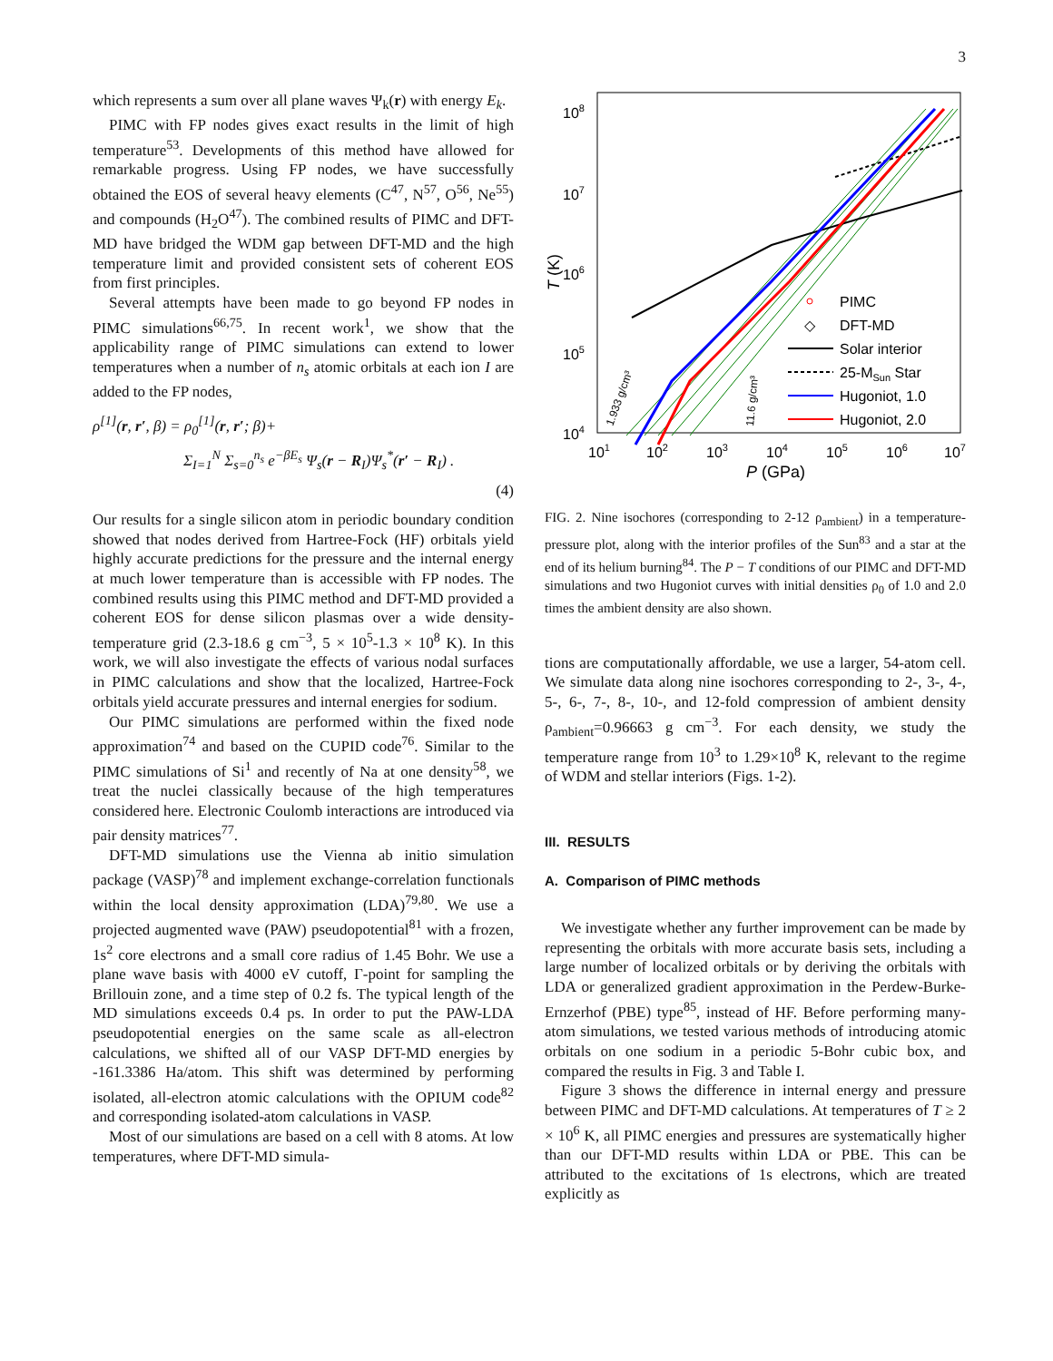3
which represents a sum over all plane waves Ψ<sub>k</sub>(r) with energy E<sub>k</sub>.
PIMC with FP nodes gives exact results in the limit of high temperature<sup>53</sup>. Developments of this method have allowed for remarkable progress. Using FP nodes, we have successfully obtained the EOS of several heavy elements (C<sup>47</sup>, N<sup>57</sup>, O<sup>56</sup>, Ne<sup>55</sup>) and compounds (H<sub>2</sub>O<sup>47</sup>). The combined results of PIMC and DFT-MD have bridged the WDM gap between DFT-MD and the high temperature limit and provided consistent sets of coherent EOS from first principles.
Several attempts have been made to go beyond FP nodes in PIMC simulations<sup>66,75</sup>. In recent work<sup>1</sup>, we show that the applicability range of PIMC simulations can extend to lower temperatures when a number of n<sub>s</sub> atomic orbitals at each ion I are added to the FP nodes,
ρ<sup>[1]</sup>(r, r′, β) = ρ<sub>0</sub><sup>[1]</sup>(r, r′; β)+
Σ<sub>I=1</sub><sup>N</sup> Σ<sub>s=0</sub><sup>n<sub>s</sub></sup> e<sup>−βE<sub>s</sub></sup> Ψ<sub>s</sub>(r − R<sub>I</sub>)Ψ<sub>s</sub><sup>*</sup>(r′ − R<sub>I</sub>) .
(4)
Our results for a single silicon atom in periodic boundary condition showed that nodes derived from Hartree-Fock (HF) orbitals yield highly accurate predictions for the pressure and the internal energy at much lower temperature than is accessible with FP nodes. The combined results using this PIMC method and DFT-MD provided a coherent EOS for dense silicon plasmas over a wide density-temperature grid (2.3-18.6 g cm<sup>−3</sup>, 5 × 10<sup>5</sup>-1.3 × 10<sup>8</sup> K). In this work, we will also investigate the effects of various nodal surfaces in PIMC calculations and show that the localized, Hartree-Fock orbitals yield accurate pressures and internal energies for sodium.
Our PIMC simulations are performed within the fixed node approximation<sup>74</sup> and based on the CUPID code<sup>76</sup>. Similar to the PIMC simulations of Si<sup>1</sup> and recently of Na at one density<sup>58</sup>, we treat the nuclei classically because of the high temperatures considered here. Electronic Coulomb interactions are introduced via pair density matrices<sup>77</sup>.
DFT-MD simulations use the Vienna ab initio simulation package (VASP)<sup>78</sup> and implement exchange-correlation functionals within the local density approximation (LDA)<sup>79,80</sup>. We use a projected augmented wave (PAW) pseudopotential<sup>81</sup> with a frozen, 1s<sup>2</sup> core electrons and a small core radius of 1.45 Bohr. We use a plane wave basis with 4000 eV cutoff, Γ-point for sampling the Brillouin zone, and a time step of 0.2 fs. The typical length of the MD simulations exceeds 0.4 ps. In order to put the PAW-LDA pseudopotential energies on the same scale as all-electron calculations, we shifted all of our VASP DFT-MD energies by -161.3386 Ha/atom. This shift was determined by performing isolated, all-electron atomic calculations with the OPIUM code<sup>82</sup> and corresponding isolated-atom calculations in VASP.
Most of our simulations are based on a cell with 8 atoms. At low temperatures, where DFT-MD simula-
108
107
106
105
104
101
102
103
104
105
106
107
P (GPa)
T (K)
1.933 g/cm³
11.6 g/cm³
PIMC
◇
DFT-MD
Solar interior
25-MSun Star
Hugoniot, 1.0
Hugoniot, 2.0
FIG. 2. Nine isochores (corresponding to 2-12 ρ<sub>ambient</sub>) in a temperature-pressure plot, along with the interior profiles of the Sun<sup>83</sup> and a star at the end of its helium burning<sup>84</sup>. The P − T conditions of our PIMC and DFT-MD simulations and two Hugoniot curves with initial densities ρ<sub>0</sub> of 1.0 and 2.0 times the ambient density are also shown.
tions are computationally affordable, we use a larger, 54-atom cell. We simulate data along nine isochores corresponding to 2-, 3-, 4-, 5-, 6-, 7-, 8-, 10-, and 12-fold compression of ambient density ρ<sub>ambient</sub>=0.96663 g cm<sup>−3</sup>. For each density, we study the temperature range from 10<sup>3</sup> to 1.29×10<sup>8</sup> K, relevant to the regime of WDM and stellar interiors (Figs. 1-2).
III. RESULTS
A. Comparison of PIMC methods
We investigate whether any further improvement can be made by representing the orbitals with more accurate basis sets, including a large number of localized orbitals or by deriving the orbitals with LDA or generalized gradient approximation in the Perdew-Burke-Ernzerhof (PBE) type<sup>85</sup>, instead of HF. Before performing many-atom simulations, we tested various methods of introducing atomic orbitals on one sodium in a periodic 5-Bohr cubic box, and compared the results in Fig. 3 and Table I.
Figure 3 shows the difference in internal energy and pressure between PIMC and DFT-MD calculations. At temperatures of T ≥ 2 × 10<sup>6</sup> K, all PIMC energies and pressures are systematically higher than our DFT-MD results within LDA or PBE. This can be attributed to the excitations of 1s electrons, which are treated explicitly as